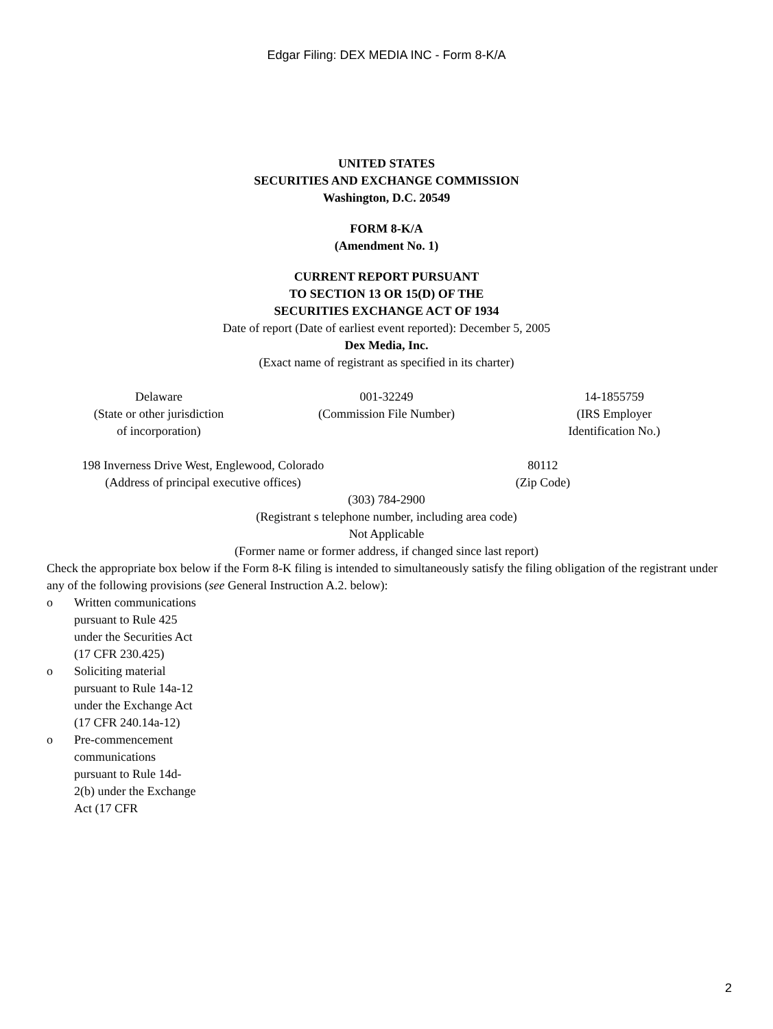Edgar Filing: DEX MEDIA INC - Form 8-K/A
UNITED STATES
SECURITIES AND EXCHANGE COMMISSION
Washington, D.C. 20549
FORM 8-K/A
(Amendment No. 1)
CURRENT REPORT PURSUANT
TO SECTION 13 OR 15(D) OF THE
SECURITIES EXCHANGE ACT OF 1934
Date of report (Date of earliest event reported): December 5, 2005
Dex Media, Inc.
(Exact name of registrant as specified in its charter)
| Delaware (State or other jurisdiction of incorporation) | 001-32249 (Commission File Number) | 14-1855759 (IRS Employer Identification No.) |
| 198 Inverness Drive West, Englewood, Colorado (Address of principal executive offices) | 80112 (Zip Code) |
(303) 784-2900
(Registrant s telephone number, including area code)
Not Applicable
(Former name or former address, if changed since last report)
Check the appropriate box below if the Form 8-K filing is intended to simultaneously satisfy the filing obligation of the registrant under any of the following provisions (see General Instruction A.2. below):
| o | Written communications pursuant to Rule 425 under the Securities Act (17 CFR 230.425) |
| o | Soliciting material pursuant to Rule 14a-12 under the Exchange Act (17 CFR 240.14a-12) |
| o | Pre-commencement communications pursuant to Rule 14d-2(b) under the Exchange Act (17 CFR |
2